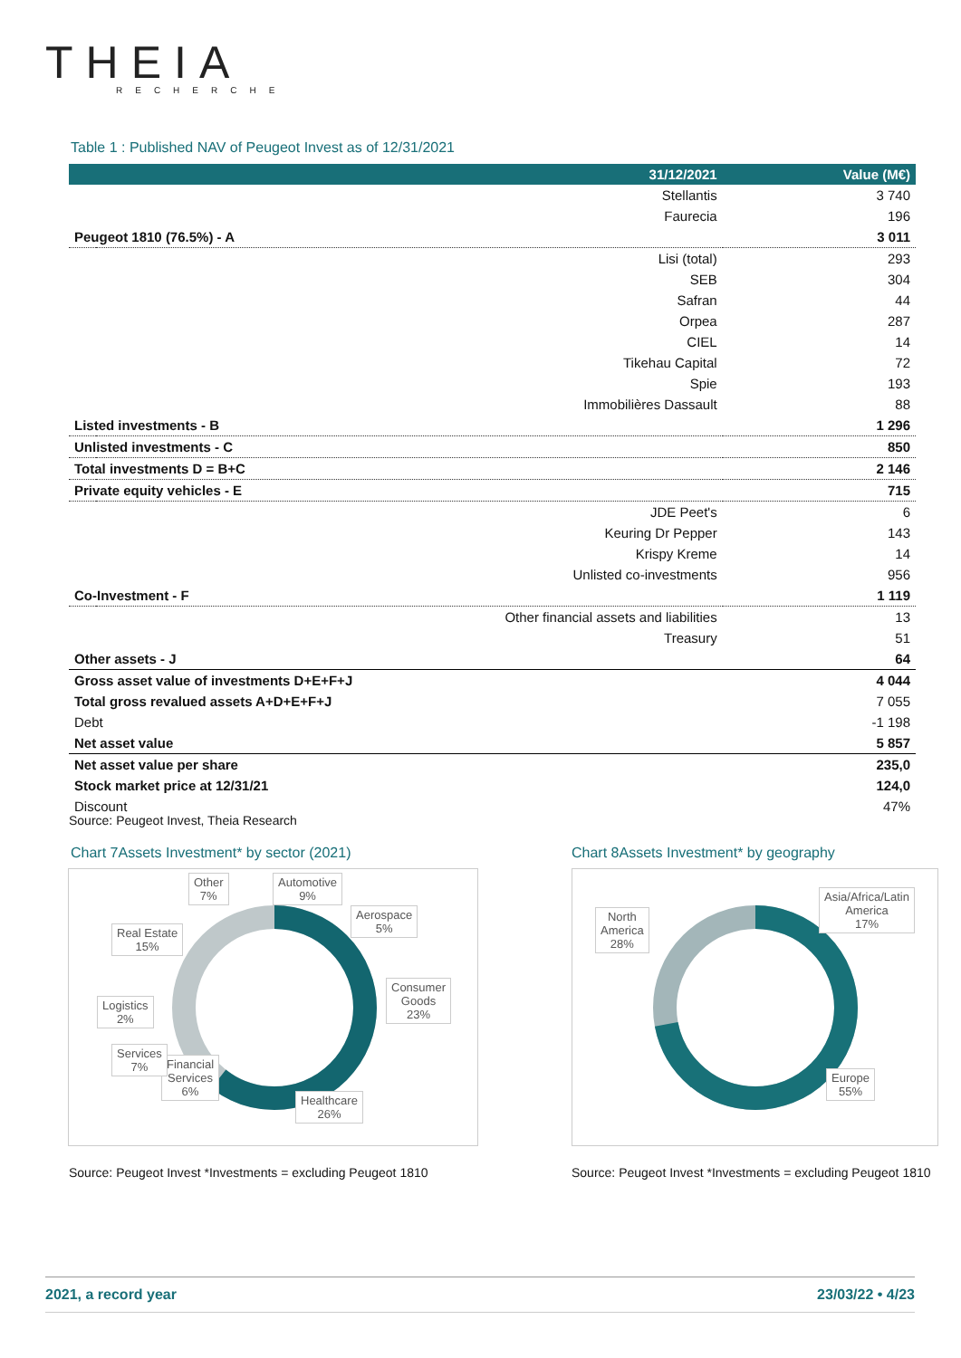THEIA
RECHERCHE
Table 1 : Published NAV of Peugeot Invest as of 12/31/2021
| | 31/12/2021 | Value (M€) |
| --- | --- | --- |
| | Stellantis | 3 740 |
| | Faurecia | 196 |
| Peugeot 1810 (76.5%) - A | | 3 011 |
| | Lisi (total) | 293 |
| | SEB | 304 |
| | Safran | 44 |
| | Orpea | 287 |
| | CIEL | 14 |
| | Tikehau Capital | 72 |
| | Spie | 193 |
| | Immobilières Dassault | 88 |
| Listed investments - B | | 1 296 |
| Unlisted investments - C | | 850 |
| Total investments D = B+C | | 2 146 |
| Private equity vehicles - E | | 715 |
| | JDE Peet's | 6 |
| | Keuring Dr Pepper | 143 |
| | Krispy Kreme | 14 |
| | Unlisted co-investments | 956 |
| Co-Investment - F | | 1 119 |
| | Other financial assets and liabilities | 13 |
| | Treasury | 51 |
| Other assets - J | | 64 |
| Gross asset value of investments D+E+F+J | | 4 044 |
| Total gross revalued assets A+D+E+F+J | | 7 055 |
| Debt | | -1 198 |
| Net asset value | | 5 857 |
| Net asset value per share | | 235,0 |
| Stock market price at 12/31/21 | | 124,0 |
| Discount | | 47% |
Source: Peugeot Invest, Theia Research
Chart 7Assets Investment* by sector (2021)
Chart 8Assets Investment* by geography
Other
7%
Automotive
9%
Aerospace
5%
Consumer
Goods
23%
Healthcare
26%
Financial
Services
6%
Services
7%
Logistics
2%
Real Estate
15%
Asia/Africa/Latin
America
17%
North
America
28%
Europe
55%
Source: Peugeot Invest *Investments = excluding Peugeot 1810
Source: Peugeot Invest *Investments = excluding Peugeot 1810
2021, a record year 23/03/22 • 4/23